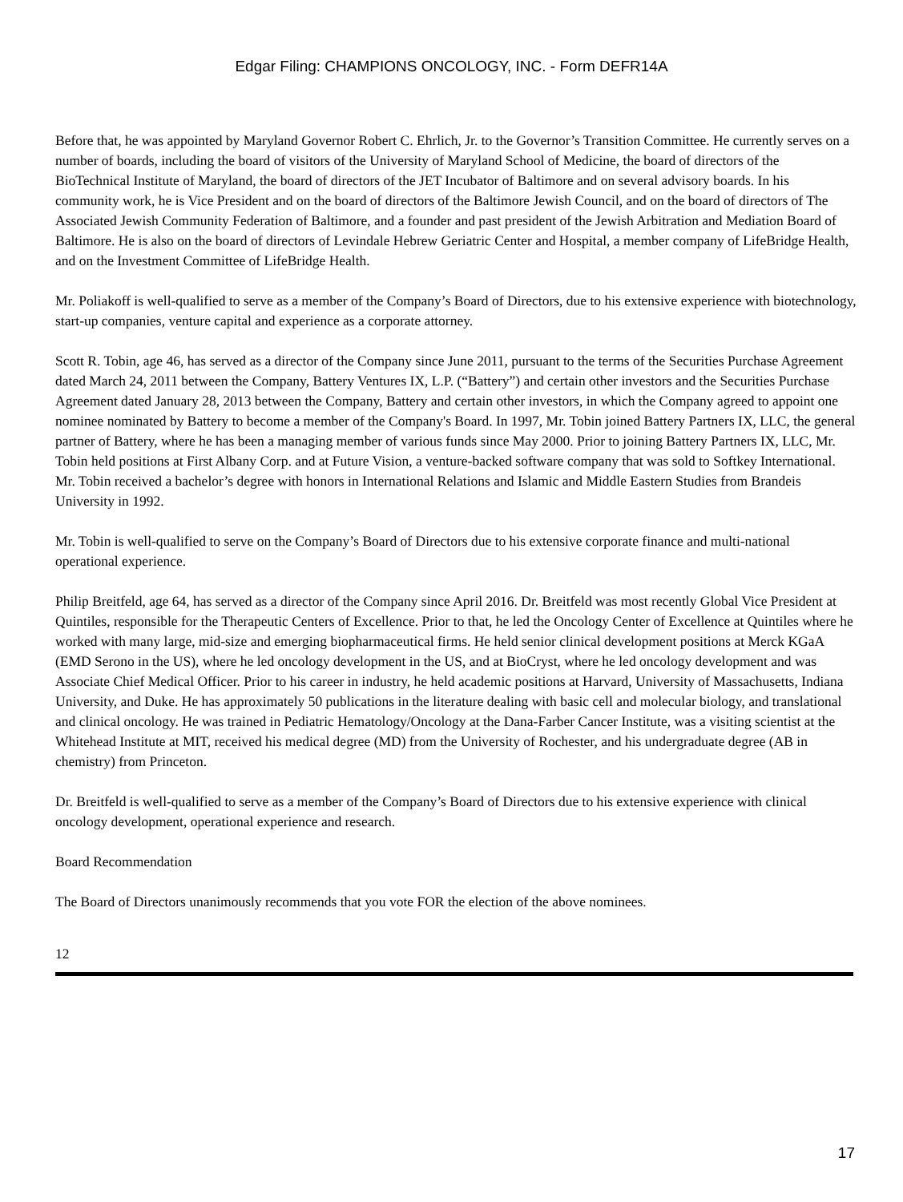Edgar Filing: CHAMPIONS ONCOLOGY, INC. - Form DEFR14A
Before that, he was appointed by Maryland Governor Robert C. Ehrlich, Jr. to the Governor’s Transition Committee. He currently serves on a number of boards, including the board of visitors of the University of Maryland School of Medicine, the board of directors of the BioTechnical Institute of Maryland, the board of directors of the JET Incubator of Baltimore and on several advisory boards. In his community work, he is Vice President and on the board of directors of the Baltimore Jewish Council, and on the board of directors of The Associated Jewish Community Federation of Baltimore, and a founder and past president of the Jewish Arbitration and Mediation Board of Baltimore. He is also on the board of directors of Levindale Hebrew Geriatric Center and Hospital, a member company of LifeBridge Health, and on the Investment Committee of LifeBridge Health.
Mr. Poliakoff is well-qualified to serve as a member of the Company’s Board of Directors, due to his extensive experience with biotechnology, start-up companies, venture capital and experience as a corporate attorney.
Scott R. Tobin, age 46, has served as a director of the Company since June 2011, pursuant to the terms of the Securities Purchase Agreement dated March 24, 2011 between the Company, Battery Ventures IX, L.P. (“Battery”) and certain other investors and the Securities Purchase Agreement dated January 28, 2013 between the Company, Battery and certain other investors, in which the Company agreed to appoint one nominee nominated by Battery to become a member of the Company's Board. In 1997, Mr. Tobin joined Battery Partners IX, LLC, the general partner of Battery, where he has been a managing member of various funds since May 2000. Prior to joining Battery Partners IX, LLC, Mr. Tobin held positions at First Albany Corp. and at Future Vision, a venture-backed software company that was sold to Softkey International. Mr. Tobin received a bachelor’s degree with honors in International Relations and Islamic and Middle Eastern Studies from Brandeis University in 1992.
Mr. Tobin is well-qualified to serve on the Company’s Board of Directors due to his extensive corporate finance and multi-national operational experience.
Philip Breitfeld, age 64, has served as a director of the Company since April 2016. Dr. Breitfeld was most recently Global Vice President at Quintiles, responsible for the Therapeutic Centers of Excellence. Prior to that, he led the Oncology Center of Excellence at Quintiles where he worked with many large, mid-size and emerging biopharmaceutical firms. He held senior clinical development positions at Merck KGaA (EMD Serono in the US), where he led oncology development in the US, and at BioCryst, where he led oncology development and was Associate Chief Medical Officer. Prior to his career in industry, he held academic positions at Harvard, University of Massachusetts, Indiana University, and Duke. He has approximately 50 publications in the literature dealing with basic cell and molecular biology, and translational and clinical oncology. He was trained in Pediatric Hematology/Oncology at the Dana-Farber Cancer Institute, was a visiting scientist at the Whitehead Institute at MIT, received his medical degree (MD) from the University of Rochester, and his undergraduate degree (AB in chemistry) from Princeton.
Dr. Breitfeld is well-qualified to serve as a member of the Company’s Board of Directors due to his extensive experience with clinical oncology development, operational experience and research.
Board Recommendation
The Board of Directors unanimously recommends that you vote FOR the election of the above nominees.
12
17